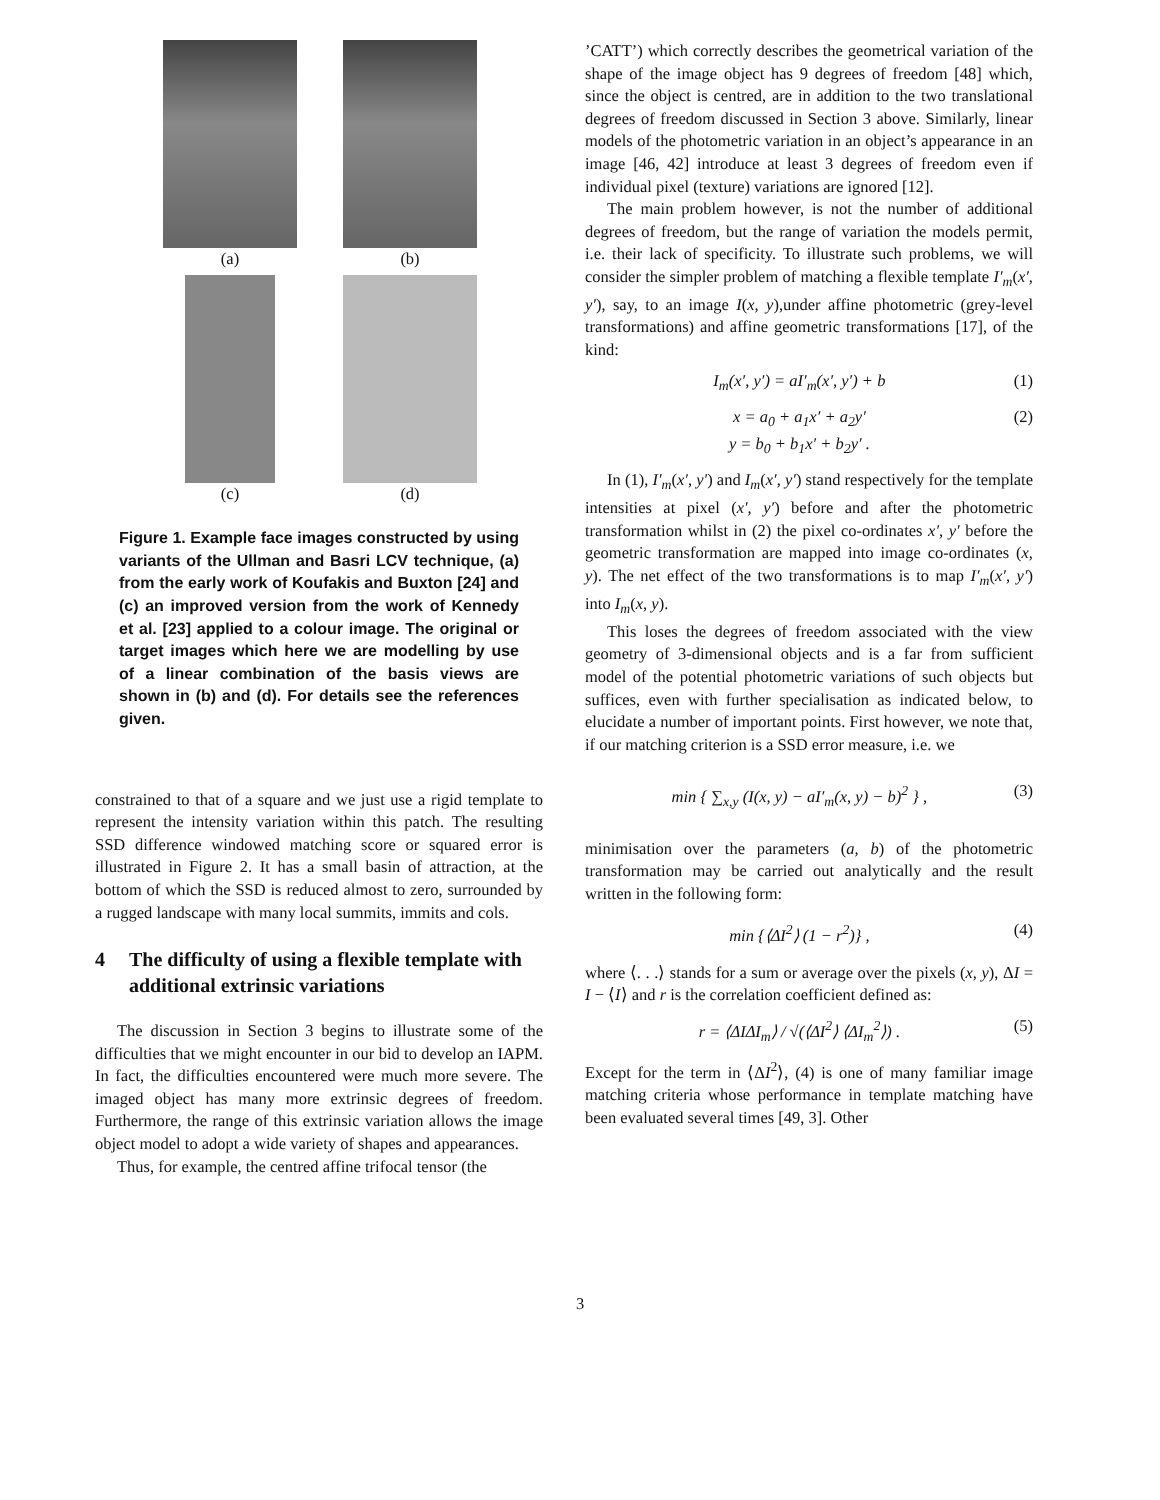(a)
(b)
(c)
(d)
Figure 1. Example face images constructed by using variants of the Ullman and Basri LCV technique, (a) from the early work of Koufakis and Buxton [24] and (c) an improved version from the work of Kennedy et al. [23] applied to a colour image. The original or target images which here we are modelling by use of a linear combination of the basis views are shown in (b) and (d). For details see the references given.
constrained to that of a square and we just use a rigid template to represent the intensity variation within this patch. The resulting SSD difference windowed matching score or squared error is illustrated in Figure 2. It has a small basin of attraction, at the bottom of which the SSD is reduced almost to zero, surrounded by a rugged landscape with many local summits, immits and cols.
4 The difficulty of using a flexible template with additional extrinsic variations
The discussion in Section 3 begins to illustrate some of the difficulties that we might encounter in our bid to develop an IAPM. In fact, the difficulties encountered were much more severe. The imaged object has many more extrinsic degrees of freedom. Furthermore, the range of this extrinsic variation allows the image object model to adopt a wide variety of shapes and appearances.
Thus, for example, the centred affine trifocal tensor (the
’CATT’) which correctly describes the geometrical variation of the shape of the image object has 9 degrees of freedom [48] which, since the object is centred, are in addition to the two translational degrees of freedom discussed in Section 3 above. Similarly, linear models of the photometric variation in an object’s appearance in an image [46, 42] introduce at least 3 degrees of freedom even if individual pixel (texture) variations are ignored [12].
The main problem however, is not the number of additional degrees of freedom, but the range of variation the models permit, i.e. their lack of specificity. To illustrate such problems, we will consider the simpler problem of matching a flexible template I′<sub>m</sub>(x′, y′), say, to an image I(x, y),under affine photometric (grey-level transformations) and affine geometric transformations [17], of the kind:
I<sub>m</sub>(x′, y′) = aI′<sub>m</sub>(x′, y′) + b (1)
x = a<sub>0</sub> + a<sub>1</sub>x′ + a<sub>2</sub>y′
y = b<sub>0</sub> + b<sub>1</sub>x′ + b<sub>2</sub>y′ .
(2)
In (1), I′<sub>m</sub>(x′, y′) and I<sub>m</sub>(x′, y′) stand respectively for the template intensities at pixel (x′, y′) before and after the photometric transformation whilst in (2) the pixel co-ordinates x′, y′ before the geometric transformation are mapped into image co-ordinates (x, y). The net effect of the two transformations is to map I′<sub>m</sub>(x′, y′) into I<sub>m</sub>(x, y).
This loses the degrees of freedom associated with the view geometry of 3-dimensional objects and is a far from sufficient model of the potential photometric variations of such objects but suffices, even with further specialisation as indicated below, to elucidate a number of important points. First however, we note that, if our matching criterion is a SSD error measure, i.e. we
min { ∑<sub>x,y</sub> (I(x, y) − aI′<sub>m</sub>(x, y) − b)<sup>2</sup> } ,
(3)
minimisation over the parameters (a, b) of the photometric transformation may be carried out analytically and the result written in the following form:
min {⟨ΔI<sup>2</sup>⟩ (1 − r<sup>2</sup>)} , (4)
where ⟨. . .⟩ stands for a sum or average over the pixels (x, y), ΔI = I − ⟨I⟩ and r is the correlation coefficient defined as:
r = ⟨ΔIΔI<sub>m</sub>⟩ / √(⟨ΔI<sup>2</sup>⟩ ⟨ΔI<sub>m</sub><sup>2</sup>⟩) .
(5)
Except for the term in ⟨ΔI<sup>2</sup>⟩, (4) is one of many familiar image matching criteria whose performance in template matching have been evaluated several times [49, 3]. Other
3